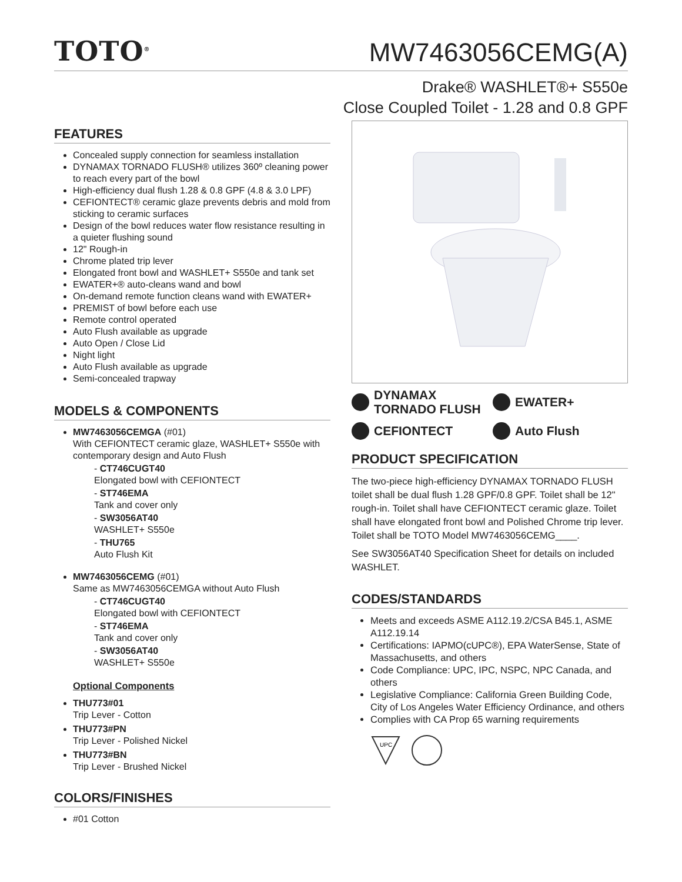TOTO<sup>®</sup>
MW7463056CEMG(A)
Drake® WASHLET®+ S550e
Close Coupled Toilet - 1.28 and 0.8 GPF
FEATURES
Concealed supply connection for seamless installation
DYNAMAX TORNADO FLUSH® utilizes 360º cleaning power to reach every part of the bowl
High-efficiency dual flush 1.28 & 0.8 GPF (4.8 & 3.0 LPF)
CEFIONTECT® ceramic glaze prevents debris and mold from sticking to ceramic surfaces
Design of the bowl reduces water flow resistance resulting in a quieter flushing sound
12" Rough-in
Chrome plated trip lever
Elongated front bowl and WASHLET+ S550e and tank set
EWATER+® auto-cleans wand and bowl
On-demand remote function cleans wand with EWATER+
PREMIST of bowl before each use
Remote control operated
Auto Flush available as upgrade
Auto Open / Close Lid
Night light
Auto Flush available as upgrade
Semi-concealed trapway
MODELS & COMPONENTS
MW7463056CEMGA (#01)
With CEFIONTECT ceramic glaze, WASHLET+ S550e with contemporary design and Auto Flush
- CT746CUGT40
Elongated bowl with CEFIONTECT
- ST746EMA
Tank and cover only
- SW3056AT40
WASHLET+ S550e
- THU765
Auto Flush Kit
MW7463056CEMG (#01)
Same as MW7463056CEMGA without Auto Flush
- CT746CUGT40
Elongated bowl with CEFIONTECT
- ST746EMA
Tank and cover only
- SW3056AT40
WASHLET+ S550e
Optional Components
THU773#01
Trip Lever - Cotton
THU773#PN
Trip Lever - Polished Nickel
THU773#BN
Trip Lever - Brushed Nickel
COLORS/FINISHES
#01 Cotton
DYNAMAX
TORNADO FLUSH
EWATER+
CEFIONTECT
Auto Flush
PRODUCT SPECIFICATION
The two-piece high-efficiency DYNAMAX TORNADO FLUSH toilet shall be dual flush 1.28 GPF/0.8 GPF. Toilet shall be 12" rough-in. Toilet shall have CEFIONTECT ceramic glaze. Toilet shall have elongated front bowl and Polished Chrome trip lever. Toilet shall be TOTO Model MW7463056CEMG____.
See SW3056AT40 Specification Sheet for details on included WASHLET.
CODES/STANDARDS
Meets and exceeds ASME A112.19.2/CSA B45.1, ASME A112.19.14
Certifications: IAPMO(cUPC®), EPA WaterSense, State of Massachusetts, and others
Code Compliance: UPC, IPC, NSPC, NPC Canada, and others
Legislative Compliance: California Green Building Code, City of Los Angeles Water Efficiency Ordinance, and others
Complies with CA Prop 65 warning requirements
UPC